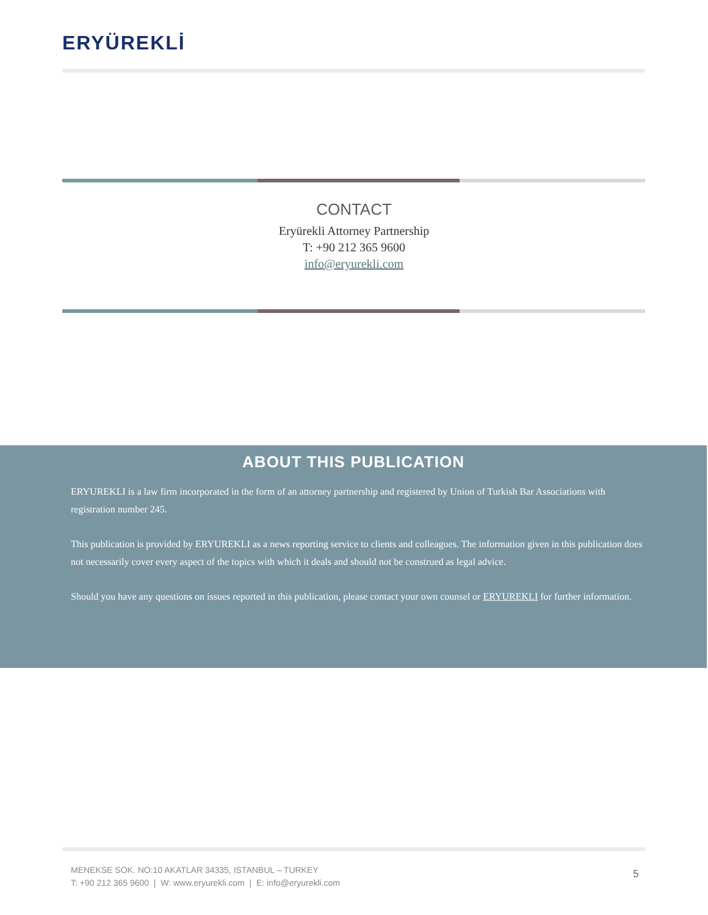ERYÜREKLİ
CONTACT
Eryürekli Attorney Partnership
T: +90 212 365 9600
info@eryurekli.com
ABOUT THIS PUBLICATION
ERYUREKLI is a law firm incorporated in the form of an attorney partnership and registered by Union of Turkish Bar Associations with registration number 245.
This publication is provided by ERYUREKLI as a news reporting service to clients and colleagues. The information given in this publication does not necessarily cover every aspect of the topics with which it deals and should not be construed as legal advice.
Should you have any questions on issues reported in this publication, please contact your own counsel or ERYUREKLI for further information.
MENEKSE SOK. NO:10 AKATLAR 34335, ISTANBUL – TURKEY
T: +90 212 365 9600 | W: www.eryurekli.com | E: info@eryurekli.com
5